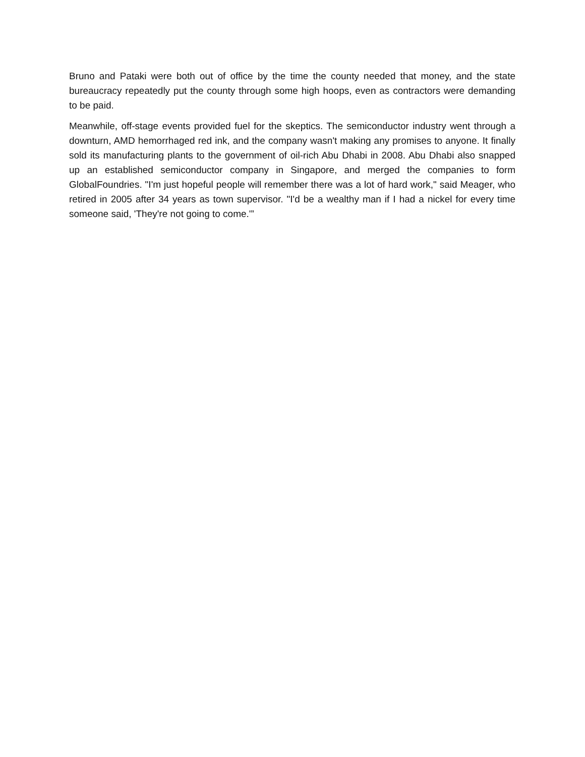Bruno and Pataki were both out of office by the time the county needed that money, and the state bureaucracy repeatedly put the county through some high hoops, even as contractors were demanding to be paid.
Meanwhile, off-stage events provided fuel for the skeptics. The semiconductor industry went through a downturn, AMD hemorrhaged red ink, and the company wasn't making any promises to anyone. It finally sold its manufacturing plants to the government of oil-rich Abu Dhabi in 2008. Abu Dhabi also snapped up an established semiconductor company in Singapore, and merged the companies to form GlobalFoundries. "I'm just hopeful people will remember there was a lot of hard work," said Meager, who retired in 2005 after 34 years as town supervisor. "I'd be a wealthy man if I had a nickel for every time someone said, 'They're not going to come.'”